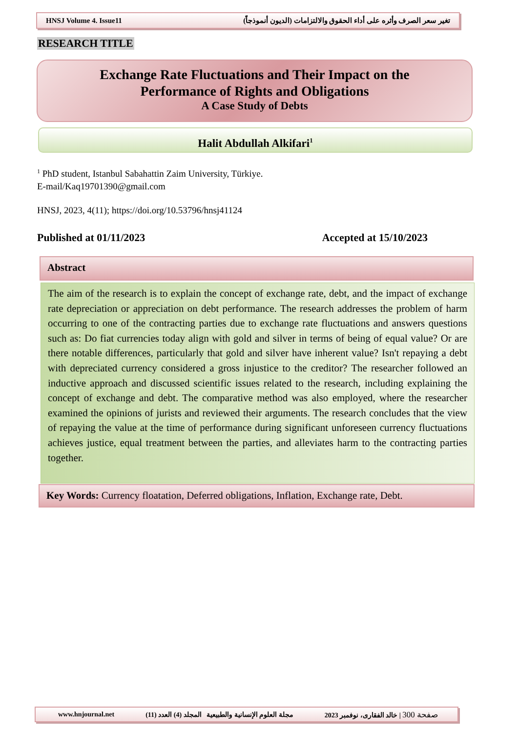HNSJ Volume 4. Issue11 تغير سعر الصرف وأثره على أداء الحقوق والالتزامات (الديون أنموذجاً)
RESEARCH TITLE
Exchange Rate Fluctuations and Their Impact on the
Performance of Rights and Obligations
A Case Study of Debts
Halit Abdullah Alkifari<sup>1</sup>
<sup>1</sup> PhD student, Istanbul Sabahattin Zaim University, Türkiye.
E-mail/Kaq19701390@gmail.com
HNSJ, 2023, 4(11); https://doi.org/10.53796/hnsj41124
Published at 01/11/2023 Accepted at 15/10/2023
Abstract
The aim of the research is to explain the concept of exchange rate, debt, and the impact of exchange rate depreciation or appreciation on debt performance. The research addresses the problem of harm occurring to one of the contracting parties due to exchange rate fluctuations and answers questions such as: Do fiat currencies today align with gold and silver in terms of being of equal value? Or are there notable differences, particularly that gold and silver have inherent value? Isn't repaying a debt with depreciated currency considered a gross injustice to the creditor? The researcher followed an inductive approach and discussed scientific issues related to the research, including explaining the concept of exchange and debt. The comparative method was also employed, where the researcher examined the opinions of jurists and reviewed their arguments. The research concludes that the view of repaying the value at the time of performance during significant unforeseen currency fluctuations achieves justice, equal treatment between the parties, and alleviates harm to the contracting parties together.
Key Words: Currency floatation, Deferred obligations, Inflation, Exchange rate, Debt.
www.hnjournal.net مجلة العلوم الإنسانية والطبيعية المجلد (4) العدد (11) صفحة 300 | خالد الفقارى، نوفمبر 2023